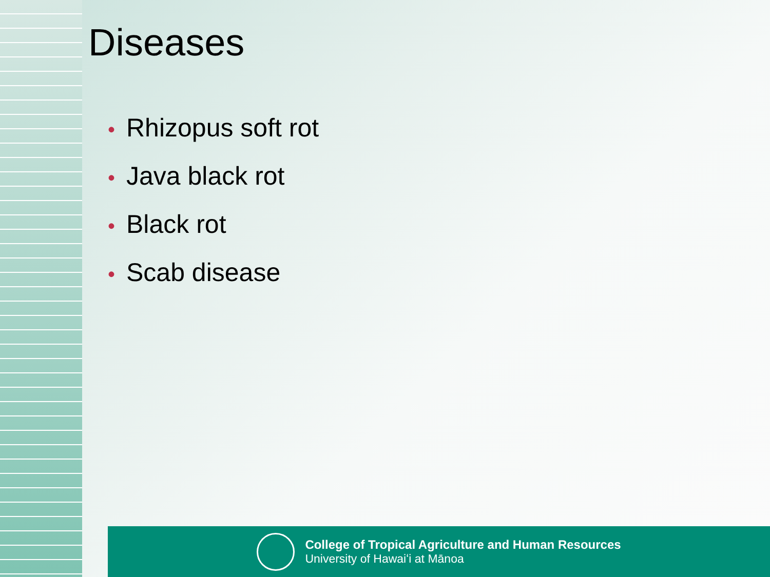Diseases
• Rhizopus soft rot
• Java black rot
• Black rot
• Scab disease
College of Tropical Agriculture and Human Resources
University of Hawaiʻi at Mānoa